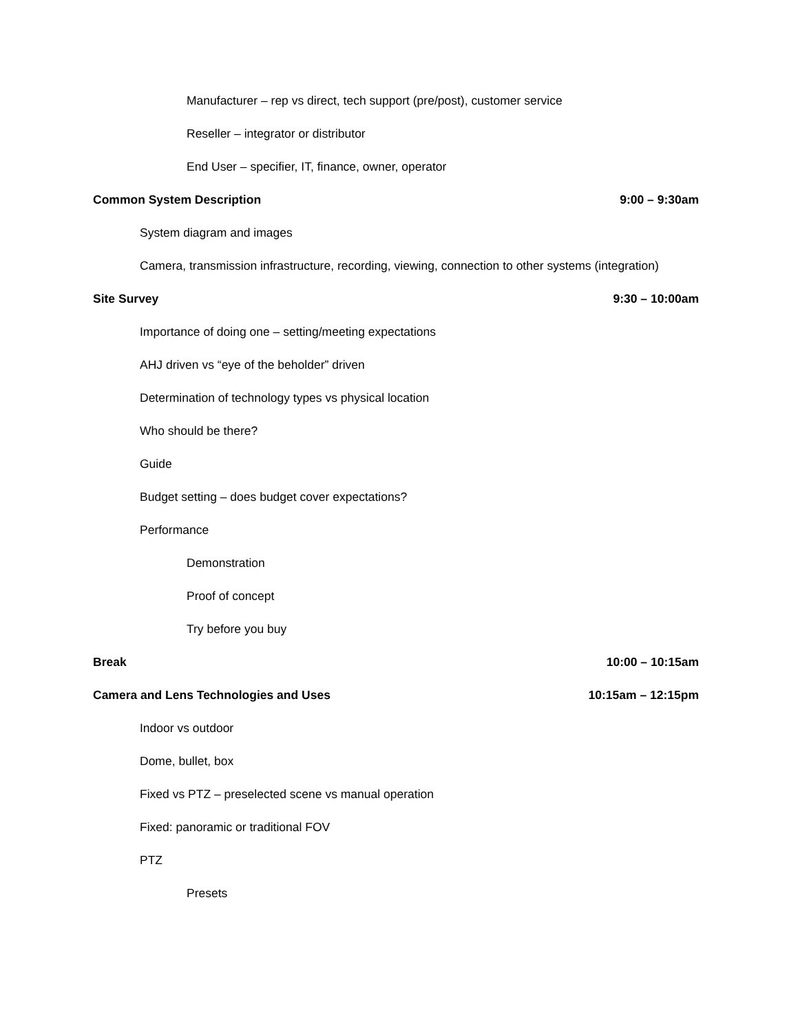Manufacturer – rep vs direct, tech support (pre/post), customer service
Reseller – integrator or distributor
End User – specifier, IT, finance, owner, operator
Common System Description 9:00 – 9:30am
System diagram and images
Camera, transmission infrastructure, recording, viewing, connection to other systems (integration)
Site Survey 9:30 – 10:00am
Importance of doing one – setting/meeting expectations
AHJ driven vs “eye of the beholder” driven
Determination of technology types vs physical location
Who should be there?
Guide
Budget setting – does budget cover expectations?
Performance
Demonstration
Proof of concept
Try before you buy
Break 10:00 – 10:15am
Camera and Lens Technologies and Uses 10:15am – 12:15pm
Indoor vs outdoor
Dome, bullet, box
Fixed vs PTZ – preselected scene vs manual operation
Fixed: panoramic or traditional FOV
PTZ
Presets